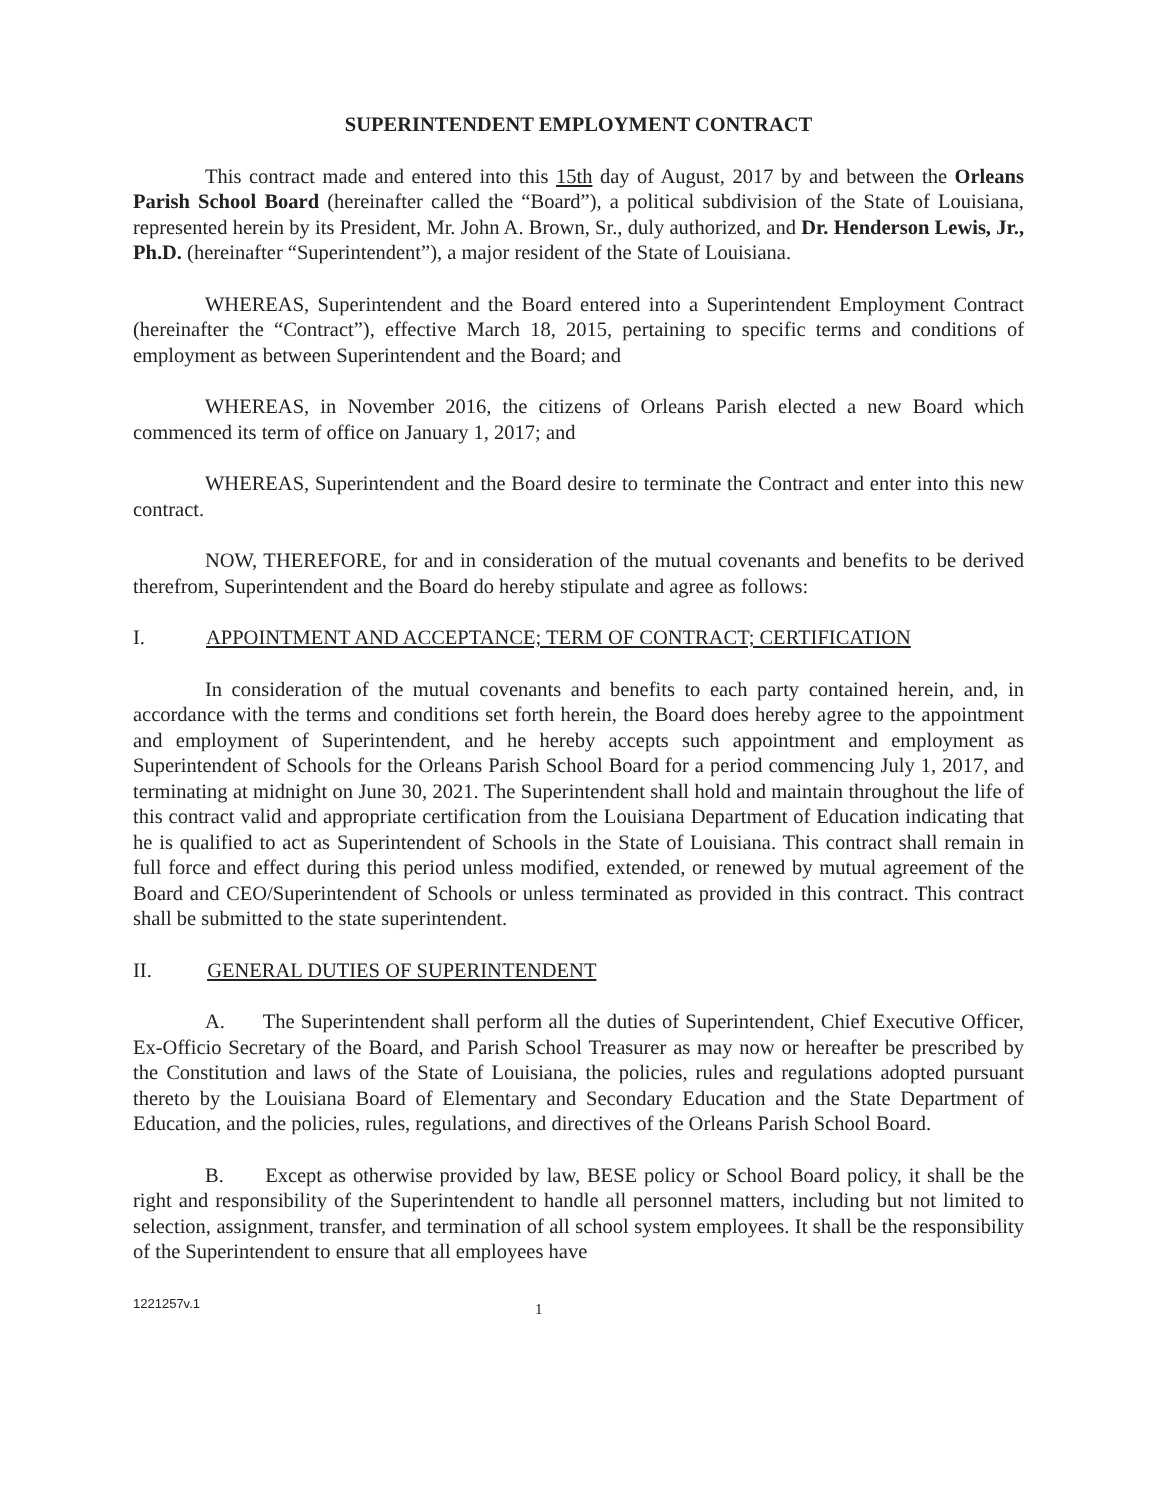SUPERINTENDENT EMPLOYMENT CONTRACT
This contract made and entered into this 15th day of August, 2017 by and between the Orleans Parish School Board (hereinafter called the “Board”), a political subdivision of the State of Louisiana, represented herein by its President, Mr. John A. Brown, Sr., duly authorized, and Dr. Henderson Lewis, Jr., Ph.D. (hereinafter “Superintendent”), a major resident of the State of Louisiana.
WHEREAS, Superintendent and the Board entered into a Superintendent Employment Contract (hereinafter the “Contract”), effective March 18, 2015, pertaining to specific terms and conditions of employment as between Superintendent and the Board; and
WHEREAS, in November 2016, the citizens of Orleans Parish elected a new Board which commenced its term of office on January 1, 2017; and
WHEREAS, Superintendent and the Board desire to terminate the Contract and enter into this new contract.
NOW, THEREFORE, for and in consideration of the mutual covenants and benefits to be derived therefrom, Superintendent and the Board do hereby stipulate and agree as follows:
I. APPOINTMENT AND ACCEPTANCE; TERM OF CONTRACT; CERTIFICATION
In consideration of the mutual covenants and benefits to each party contained herein, and, in accordance with the terms and conditions set forth herein, the Board does hereby agree to the appointment and employment of Superintendent, and he hereby accepts such appointment and employment as Superintendent of Schools for the Orleans Parish School Board for a period commencing July 1, 2017, and terminating at midnight on June 30, 2021. The Superintendent shall hold and maintain throughout the life of this contract valid and appropriate certification from the Louisiana Department of Education indicating that he is qualified to act as Superintendent of Schools in the State of Louisiana. This contract shall remain in full force and effect during this period unless modified, extended, or renewed by mutual agreement of the Board and CEO/Superintendent of Schools or unless terminated as provided in this contract. This contract shall be submitted to the state superintendent.
II. GENERAL DUTIES OF SUPERINTENDENT
A. The Superintendent shall perform all the duties of Superintendent, Chief Executive Officer, Ex-Officio Secretary of the Board, and Parish School Treasurer as may now or hereafter be prescribed by the Constitution and laws of the State of Louisiana, the policies, rules and regulations adopted pursuant thereto by the Louisiana Board of Elementary and Secondary Education and the State Department of Education, and the policies, rules, regulations, and directives of the Orleans Parish School Board.
B. Except as otherwise provided by law, BESE policy or School Board policy, it shall be the right and responsibility of the Superintendent to handle all personnel matters, including but not limited to selection, assignment, transfer, and termination of all school system employees. It shall be the responsibility of the Superintendent to ensure that all employees have
1221257v.1
1